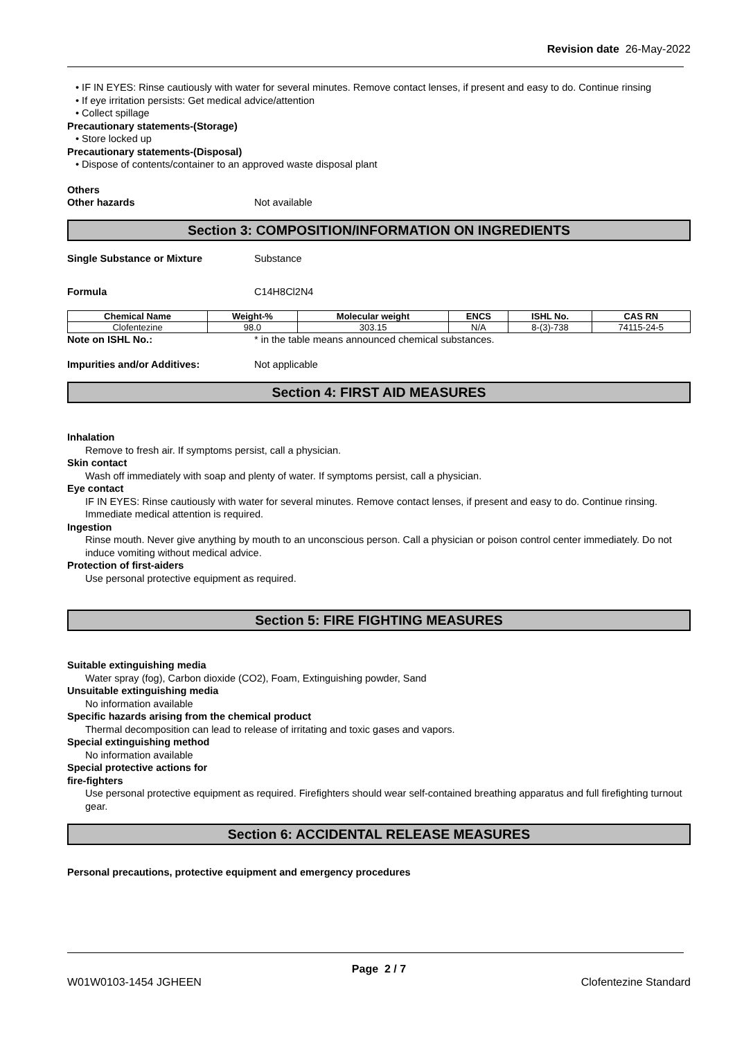Revision date 26-May-2022
• IF IN EYES: Rinse cautiously with water for several minutes. Remove contact lenses, if present and easy to do. Continue rinsing
• If eye irritation persists: Get medical advice/attention
• Collect spillage
Precautionary statements-(Storage)
• Store locked up
Precautionary statements-(Disposal)
• Dispose of contents/container to an approved waste disposal plant
Others
Other hazards Not available
Section 3: COMPOSITION/INFORMATION ON INGREDIENTS
Single Substance or Mixture Substance
Formula C14H8Cl2N4
| Chemical Name | Weight-% | Molecular weight | ENCS | ISHL No. | CAS RN |
| --- | --- | --- | --- | --- | --- |
| Clofentezine | 98.0 | 303.15 | N/A | 8-(3)-738 | 74115-24-5 |
Note on ISHL No.: * in the table means announced chemical substances.
Impurities and/or Additives: Not applicable
Section 4: FIRST AID MEASURES
Inhalation
Remove to fresh air. If symptoms persist, call a physician.
Skin contact
Wash off immediately with soap and plenty of water. If symptoms persist, call a physician.
Eye contact
IF IN EYES: Rinse cautiously with water for several minutes. Remove contact lenses, if present and easy to do. Continue rinsing. Immediate medical attention is required.
Ingestion
Rinse mouth. Never give anything by mouth to an unconscious person. Call a physician or poison control center immediately. Do not induce vomiting without medical advice.
Protection of first-aiders
Use personal protective equipment as required.
Section 5: FIRE FIGHTING MEASURES
Suitable extinguishing media
Water spray (fog), Carbon dioxide (CO2), Foam, Extinguishing powder, Sand
Unsuitable extinguishing media
No information available
Specific hazards arising from the chemical product
Thermal decomposition can lead to release of irritating and toxic gases and vapors.
Special extinguishing method
No information available
Special protective actions for
fire-fighters
Use personal protective equipment as required. Firefighters should wear self-contained breathing apparatus and full firefighting turnout gear.
Section 6: ACCIDENTAL RELEASE MEASURES
Personal precautions, protective equipment and emergency procedures
Page 2 / 7
W01W0103-1454 JGHEEN Clofentezine Standard